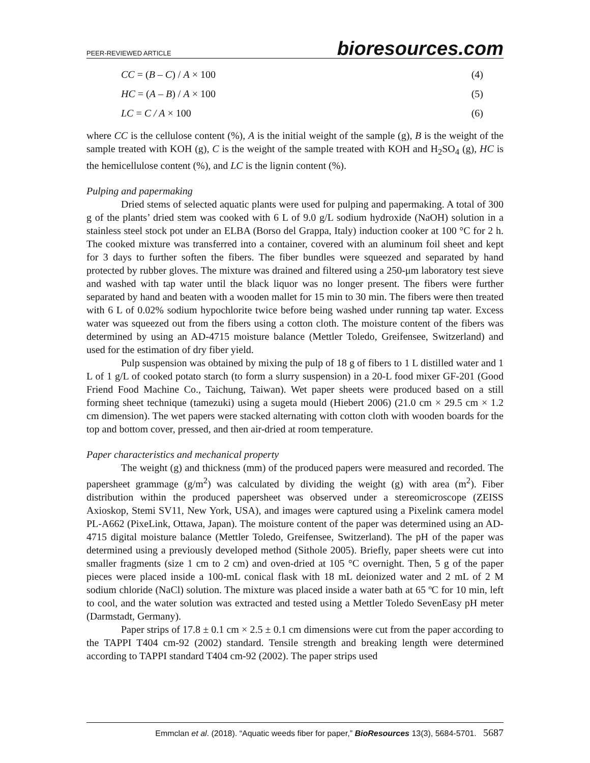PEER-REVIEWED ARTICLE bioresources.com
CC = (B – C) / A × 100 (4)
HC = (A – B) / A × 100 (5)
LC = C / A × 100 (6)
where CC is the cellulose content (%), A is the initial weight of the sample (g), B is the weight of the sample treated with KOH (g), C is the weight of the sample treated with KOH and H<sub>2</sub>SO<sub>4</sub> (g), HC is the hemicellulose content (%), and LC is the lignin content (%).
Pulping and papermaking
Dried stems of selected aquatic plants were used for pulping and papermaking. A total of 300 g of the plants’ dried stem was cooked with 6 L of 9.0 g/L sodium hydroxide (NaOH) solution in a stainless steel stock pot under an ELBA (Borso del Grappa, Italy) induction cooker at 100 °C for 2 h. The cooked mixture was transferred into a container, covered with an aluminum foil sheet and kept for 3 days to further soften the fibers. The fiber bundles were squeezed and separated by hand protected by rubber gloves. The mixture was drained and filtered using a 250-μm laboratory test sieve and washed with tap water until the black liquor was no longer present. The fibers were further separated by hand and beaten with a wooden mallet for 15 min to 30 min. The fibers were then treated with 6 L of 0.02% sodium hypochlorite twice before being washed under running tap water. Excess water was squeezed out from the fibers using a cotton cloth. The moisture content of the fibers was determined by using an AD-4715 moisture balance (Mettler Toledo, Greifensee, Switzerland) and used for the estimation of dry fiber yield.
Pulp suspension was obtained by mixing the pulp of 18 g of fibers to 1 L distilled water and 1 L of 1 g/L of cooked potato starch (to form a slurry suspension) in a 20-L food mixer GF-201 (Good Friend Food Machine Co., Taichung, Taiwan). Wet paper sheets were produced based on a still forming sheet technique (tamezuki) using a sugeta mould (Hiebert 2006) (21.0 cm × 29.5 cm × 1.2 cm dimension). The wet papers were stacked alternating with cotton cloth with wooden boards for the top and bottom cover, pressed, and then air-dried at room temperature.
Paper characteristics and mechanical property
The weight (g) and thickness (mm) of the produced papers were measured and recorded. The papersheet grammage (g/m<sup>2</sup>) was calculated by dividing the weight (g) with area (m<sup>2</sup>). Fiber distribution within the produced papersheet was observed under a stereomicroscope (ZEISS Axioskop, Stemi SV11, New York, USA), and images were captured using a Pixelink camera model PL-A662 (PixeLink, Ottawa, Japan). The moisture content of the paper was determined using an AD-4715 digital moisture balance (Mettler Toledo, Greifensee, Switzerland). The pH of the paper was determined using a previously developed method (Sithole 2005). Briefly, paper sheets were cut into smaller fragments (size 1 cm to 2 cm) and oven-dried at 105 °C overnight. Then, 5 g of the paper pieces were placed inside a 100-mL conical flask with 18 mL deionized water and 2 mL of 2 M sodium chloride (NaCl) solution. The mixture was placed inside a water bath at 65 ºC for 10 min, left to cool, and the water solution was extracted and tested using a Mettler Toledo SevenEasy pH meter (Darmstadt, Germany).
Paper strips of 17.8 ± 0.1 cm × 2.5 ± 0.1 cm dimensions were cut from the paper according to the TAPPI T404 cm-92 (2002) standard. Tensile strength and breaking length were determined according to TAPPI standard T404 cm-92 (2002). The paper strips used
Emmclan et al. (2018). “Aquatic weeds fiber for paper,” BioResources 13(3), 5684-5701. 5687